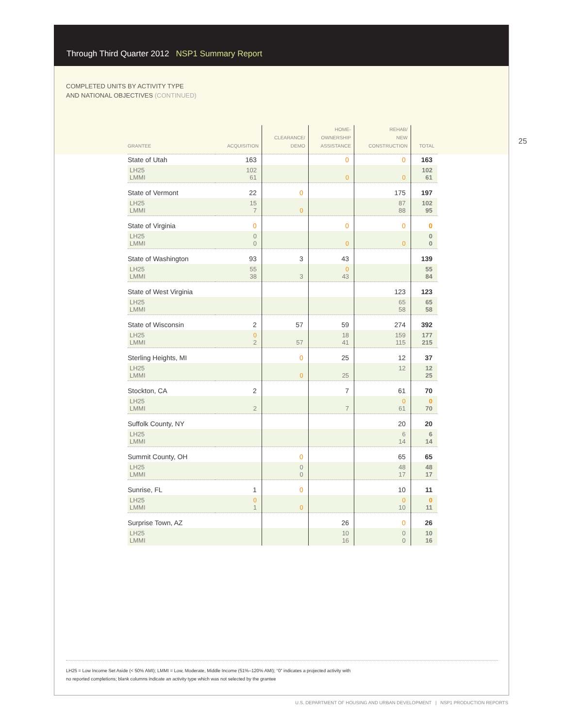Through Third Quarter 2012 NSP1 Summary Report
COMPLETED UNITS BY ACTIVITY TYPE
AND NATIONAL OBJECTIVES (CONTINUED)
25
| GRANTEE | ACQUISITION | CLEARANCE/ DEMO | HOME- OWNERSHIP ASSISTANCE | REHAB/ NEW CONSTRUCTION | TOTAL |
| --- | --- | --- | --- | --- | --- |
| State of Utah | 163 | | 0 | 0 | 163 |
| LH25 LMMI | 102 61 | | 0 | 0 | 102 61 |
| State of Vermont | 22 | 0 | | 175 | 197 |
| LH25 LMMI | 15 7 | 0 | | 87 88 | 102 95 |
| State of Virginia | 0 | | 0 | 0 | 0 |
| LH25 LMMI | 0 0 | | 0 | 0 | 0 0 |
| State of Washington | 93 | 3 | 43 | | 139 |
| LH25 LMMI | 55 38 | 3 | 0 43 | | 55 84 |
| State of West Virginia | | | | 123 | 123 |
| LH25 LMMI | | | | 65 58 | 65 58 |
| State of Wisconsin | 2 | 57 | 59 | 274 | 392 |
| LH25 LMMI | 0 2 | 57 | 18 41 | 159 115 | 177 215 |
| Sterling Heights, MI | | 0 | 25 | 12 | 37 |
| LH25 LMMI | | 0 | 25 | 12 | 12 25 |
| Stockton, CA | 2 | | 7 | 61 | 70 |
| LH25 LMMI | 2 | | 7 | 0 61 | 0 70 |
| Suffolk County, NY | | | | 20 | 20 |
| LH25 LMMI | | | | 6 14 | 6 14 |
| Summit County, OH | | 0 | | 65 | 65 |
| LH25 LMMI | | 0 0 | | 48 17 | 48 17 |
| Sunrise, FL | 1 | 0 | | 10 | 11 |
| LH25 LMMI | 0 1 | 0 | | 0 10 | 0 11 |
| Surprise Town, AZ | | | 26 | 0 | 26 |
| LH25 LMMI | | | 10 16 | 0 0 | 10 16 |
LH25 = Low Income Set Aside (< 50% AMI); LMMI = Low, Moderate, Middle Income (51%–120% AMI); “0” indicates a projected activity with
no reported completions; blank columns indicate an activity type which was not selected by the grantee
U.S. DEPARTMENT OF HOUSING AND URBAN DEVELOPMENT | NSP1 PRODUCTION REPORTS